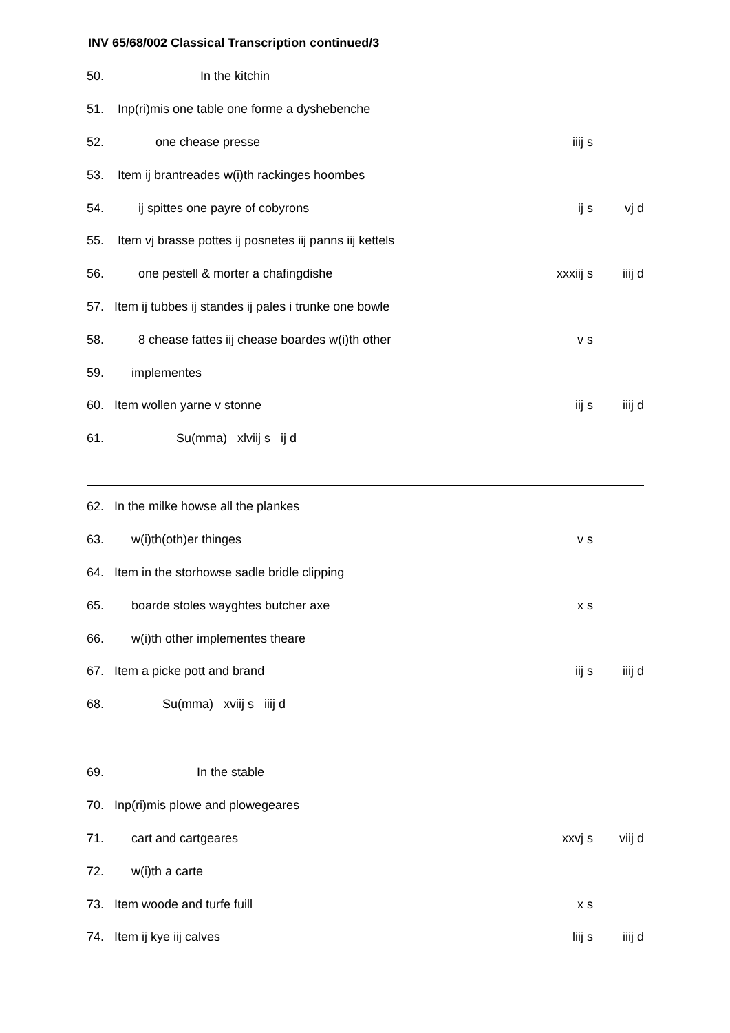INV 65/68/002 Classical Transcription continued/3
| 50. | In the kitchin | | | |
| 51. | Inp(ri)mis one table one forme a dyshebenche | | | |
| 52. | one chease presse | | iiij s | |
| 53. | Item ij brantreades w(i)th rackinges hoombes | | | |
| 54. | ij spittes one payre of cobyrons | | ij s | vj d |
| 55. | Item vj brasse pottes ij posnetes iij panns iij kettels | | | |
| 56. | one pestell & morter a chafingdishe | | xxxiij s | iiij d |
| 57. | Item ij tubbes ij standes ij pales i trunke one bowle | | | |
| 58. | 8 chease fattes iij chease boardes w(i)th other | | v s | |
| 59. | implementes | | | |
| 60. | Item wollen yarne v stonne | | iij s | iiij d |
| 61. | Su(mma) xlviij s ij d | | | |
| 62. | In the milke howse all the plankes | | | |
| 63. | w(i)th(oth)er thinges | | v s | |
| 64. | Item in the storhowse sadle bridle clipping | | | |
| 65. | boarde stoles wayghtes butcher axe | | x s | |
| 66. | w(i)th other implementes theare | | | |
| 67. | Item a picke pott and brand | | iij s | iiij d |
| 68. | Su(mma) xviij s iiij d | | | |
| 69. | In the stable | | | |
| 70. | Inp(ri)mis plowe and plowegeares | | | |
| 71. | cart and cartgeares | | xxvj s | viij d |
| 72. | w(i)th a carte | | | |
| 73. | Item woode and turfe fuill | | x s | |
| 74. | Item ij kye iij calves | | liij s | iiij d |